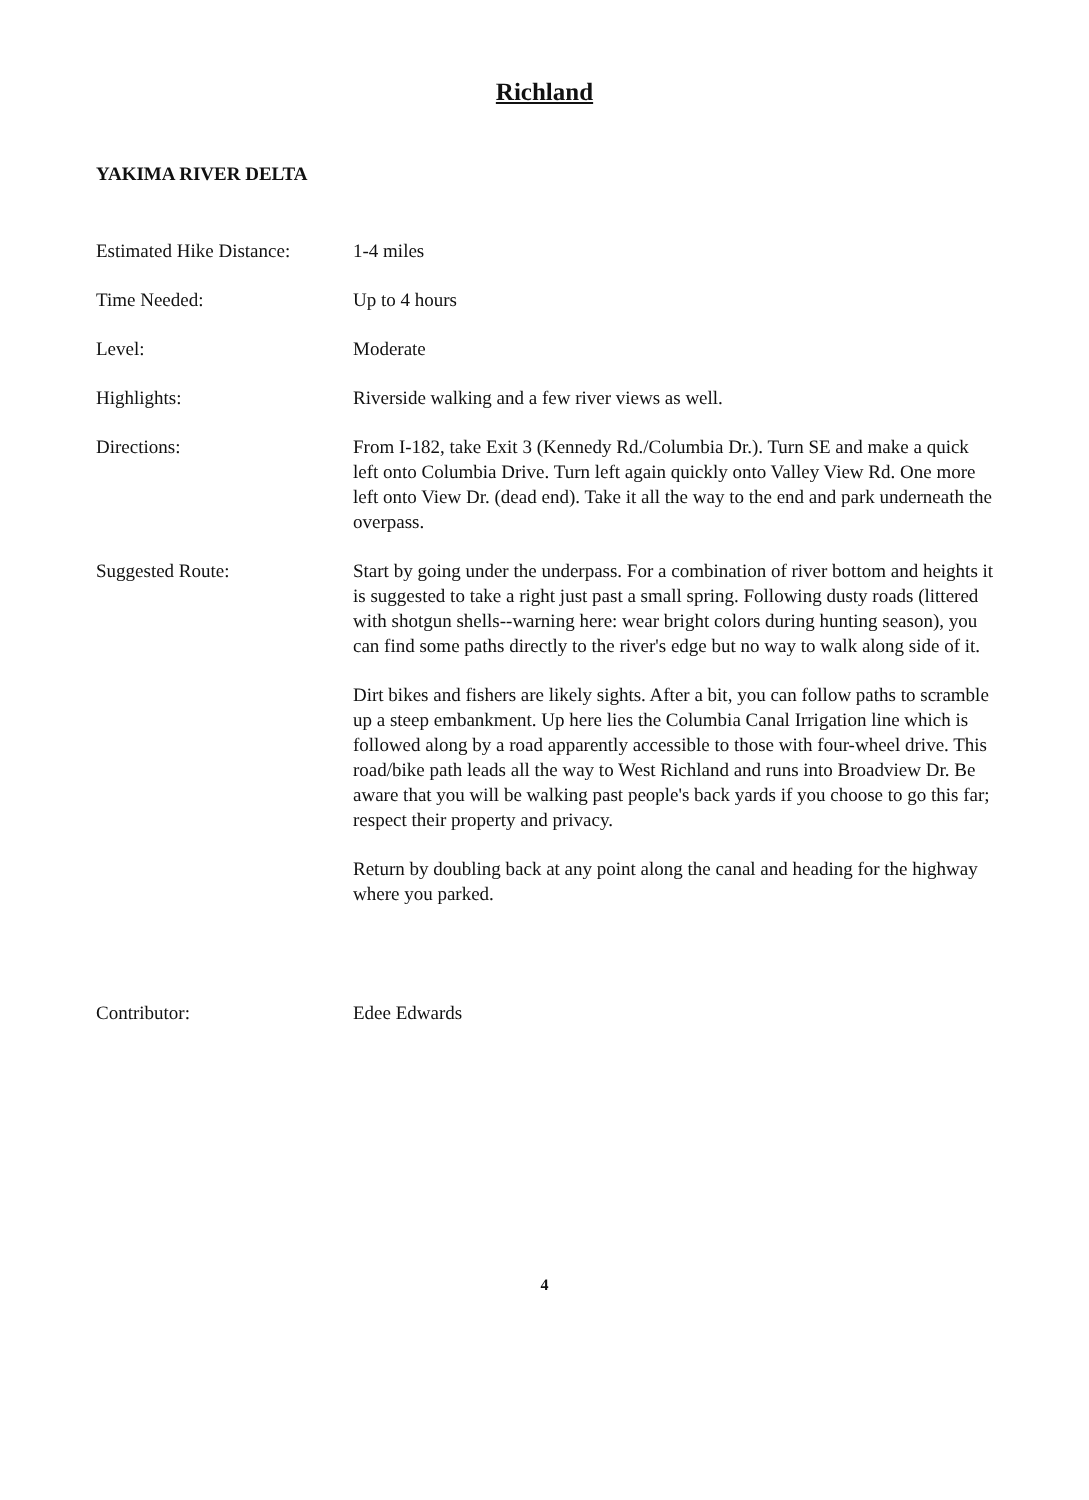Richland
YAKIMA RIVER DELTA
Estimated Hike Distance:
1-4 miles
Time Needed: Up to 4 hours
Level: Moderate
Highlights: Riverside walking and a few river views as well.
Directions: From I-182, take Exit 3 (Kennedy Rd./Columbia Dr.). Turn SE and make a quick left onto Columbia Drive. Turn left again quickly onto Valley View Rd. One more left onto View Dr. (dead end). Take it all the way to the end and park underneath the overpass.
Suggested Route: Start by going under the underpass. For a combination of river bottom and heights it is suggested to take a right just past a small spring. Following dusty roads (littered with shotgun shells--warning here: wear bright colors during hunting season), you can find some paths directly to the river's edge but no way to walk along side of it.
Dirt bikes and fishers are likely sights. After a bit, you can follow paths to scramble up a steep embankment. Up here lies the Columbia Canal Irrigation line which is followed along by a road apparently accessible to those with four-wheel drive. This road/bike path leads all the way to West Richland and runs into Broadview Dr. Be aware that you will be walking past people's back yards if you choose to go this far; respect their property and privacy.
Return by doubling back at any point along the canal and heading for the highway where you parked.
Contributor: Edee Edwards
4